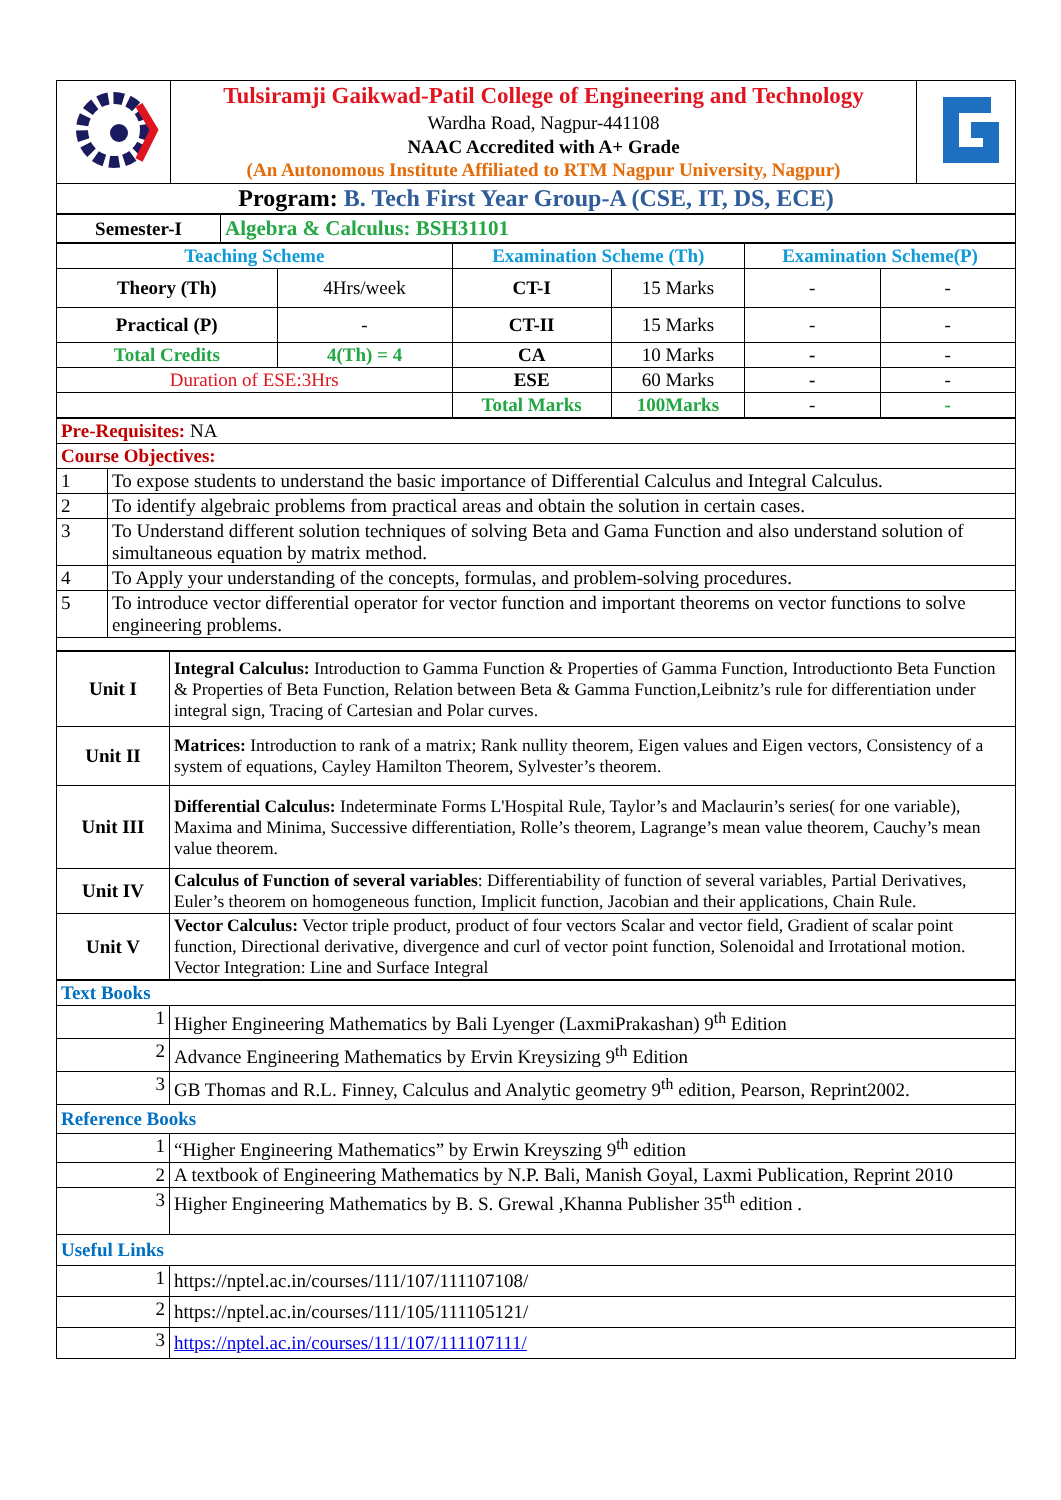| | Tulsiramji Gaikwad-Patil College of Engineering and Technology Wardha Road, Nagpur-441108 NAAC Accredited with A+ Grade (An Autonomous Institute Affiliated to RTM Nagpur University, Nagpur) | |
| Program: B. Tech First Year Group-A (CSE, IT, DS, ECE) | | |
| Semester-I | Algebra & Calculus: BSH31101 |
| Teaching Scheme | | Examination Scheme (Th) | | Examination Scheme(P) | |
| --- | --- | --- | --- | --- | --- |
| Theory (Th) | 4Hrs/week | CT-I | 15 Marks | - | - |
| Practical (P) | - | CT-II | 15 Marks | - | - |
| Total Credits | 4(Th) = 4 | CA | 10 Marks | - | - |
| Duration of ESE:3Hrs | | ESE | 60 Marks | - | - |
| | | Total Marks | 100Marks | - | - |
| Pre-Requisites: NA | |
| Course Objectives: | |
| 1 | To expose students to understand the basic importance of Differential Calculus and Integral Calculus. |
| 2 | To identify algebraic problems from practical areas and obtain the solution in certain cases. |
| 3 | To Understand different solution techniques of solving Beta and Gama Function and also understand solution of simultaneous equation by matrix method. |
| 4 | To Apply your understanding of the concepts, formulas, and problem-solving procedures. |
| 5 | To introduce vector differential operator for vector function and important theorems on vector functions to solve engineering problems. |
| Unit I | Integral Calculus: Introduction to Gamma Function & Properties of Gamma Function, Introductionto Beta Function & Properties of Beta Function, Relation between Beta & Gamma Function,Leibnitz’s rule for differentiation under integral sign, Tracing of Cartesian and Polar curves. |
| Unit II | Matrices: Introduction to rank of a matrix; Rank nullity theorem, Eigen values and Eigen vectors, Consistency of a system of equations, Cayley Hamilton Theorem, Sylvester’s theorem. |
| Unit III | Differential Calculus: Indeterminate Forms L'Hospital Rule, Taylor’s and Maclaurin’s series( for one variable), Maxima and Minima, Successive differentiation, Rolle’s theorem, Lagrange’s mean value theorem, Cauchy’s mean value theorem. |
| Unit IV | Calculus of Function of several variables : Differentiability of function of several variables, Partial Derivatives, Euler’s theorem on homogeneous function, Implicit function, Jacobian and their applications, Chain Rule. |
| Unit V | Vector Calculus: Vector triple product, product of four vectors Scalar and vector field, Gradient of scalar point function, Directional derivative, divergence and curl of vector point function, Solenoidal and Irrotational motion. Vector Integration: Line and Surface Integral |
| Text Books | |
| 1 | Higher Engineering Mathematics by Bali Lyenger (LaxmiPrakashan) 9<sup>th</sup> Edition |
| 2 | Advance Engineering Mathematics by Ervin Kreysizing 9<sup>th</sup> Edition |
| 3 | GB Thomas and R.L. Finney, Calculus and Analytic geometry 9<sup>th</sup> edition, Pearson, Reprint2002. |
| Reference Books | |
| 1 | “Higher Engineering Mathematics” by Erwin Kreyszing 9<sup>th</sup> edition |
| 2 | A textbook of Engineering Mathematics by N.P. Bali, Manish Goyal, Laxmi Publication, Reprint 2010 |
| 3 | Higher Engineering Mathematics by B. S. Grewal ,Khanna Publisher 35<sup>th</sup> edition . |
| Useful Links | |
| 1 | https://nptel.ac.in/courses/111/107/111107108/ |
| 2 | https://nptel.ac.in/courses/111/105/111105121/ |
| 3 | https://nptel.ac.in/courses/111/107/111107111/ |